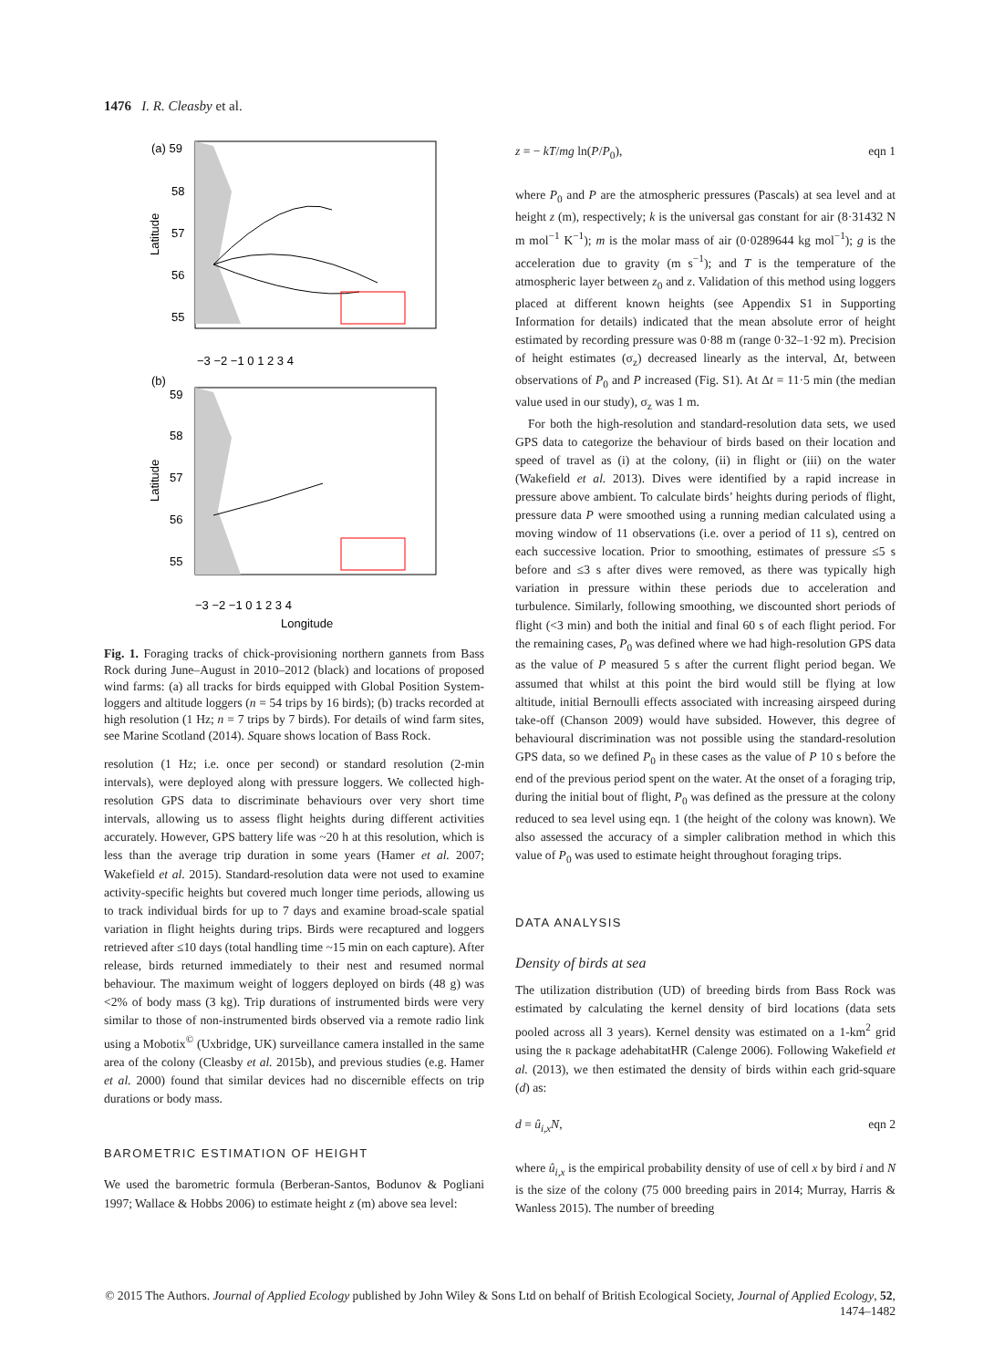1476 I. R. Cleasby et al.
(a) 59
58
57
56
55
−3 −2 −1 0 1 2 3 4
(b)
59
58
57
56
55
−3 −2 −1 0 1 2 3 4
Longitude
Latitude
Latitude
Fig. 1. Foraging tracks of chick-provisioning northern gannets from Bass Rock during June–August in 2010–2012 (black) and locations of proposed wind farms: (a) all tracks for birds equipped with Global Position System-loggers and altitude loggers (n = 54 trips by 16 birds); (b) tracks recorded at high resolution (1 Hz; n = 7 trips by 7 birds). For details of wind farm sites, see Marine Scotland (2014). Square shows location of Bass Rock.
resolution (1 Hz; i.e. once per second) or standard resolution (2-min intervals), were deployed along with pressure loggers. We collected high-resolution GPS data to discriminate behaviours over very short time intervals, allowing us to assess flight heights during different activities accurately. However, GPS battery life was ~20 h at this resolution, which is less than the average trip duration in some years (Hamer et al. 2007; Wakefield et al. 2015). Standard-resolution data were not used to examine activity-specific heights but covered much longer time periods, allowing us to track individual birds for up to 7 days and examine broad-scale spatial variation in flight heights during trips. Birds were recaptured and loggers retrieved after ≤10 days (total handling time ~15 min on each capture). After release, birds returned immediately to their nest and resumed normal behaviour. The maximum weight of loggers deployed on birds (48 g) was <2% of body mass (3 kg). Trip durations of instrumented birds were very similar to those of non-instrumented birds observed via a remote radio link using a Mobotix<sup>©</sup> (Uxbridge, UK) surveillance camera installed in the same area of the colony (Cleasby et al. 2015b), and previous studies (e.g. Hamer et al. 2000) found that similar devices had no discernible effects on trip durations or body mass.
BAROMETRIC ESTIMATION OF HEIGHT
We used the barometric formula (Berberan-Santos, Bodunov & Pogliani 1997; Wallace & Hobbs 2006) to estimate height z (m) above sea level:
z = − kT/mg ln(P/P<sub>0</sub>), eqn 1
where P<sub>0</sub> and P are the atmospheric pressures (Pascals) at sea level and at height z (m), respectively; k is the universal gas constant for air (8·31432 N m mol<sup>−1</sup> K<sup>−1</sup>); m is the molar mass of air (0·0289644 kg mol<sup>−1</sup>); g is the acceleration due to gravity (m s<sup>−1</sup>); and T is the temperature of the atmospheric layer between z<sub>0</sub> and z. Validation of this method using loggers placed at different known heights (see Appendix S1 in Supporting Information for details) indicated that the mean absolute error of height estimated by recording pressure was 0·88 m (range 0·32–1·92 m). Precision of height estimates (σ<sub>z</sub>) decreased linearly as the interval, Δt, between observations of P<sub>0</sub> and P increased (Fig. S1). At Δt = 11·5 min (the median value used in our study), σ<sub>z</sub> was 1 m.
For both the high-resolution and standard-resolution data sets, we used GPS data to categorize the behaviour of birds based on their location and speed of travel as (i) at the colony, (ii) in flight or (iii) on the water (Wakefield et al. 2013). Dives were identified by a rapid increase in pressure above ambient. To calculate birds’ heights during periods of flight, pressure data P were smoothed using a running median calculated using a moving window of 11 observations (i.e. over a period of 11 s), centred on each successive location. Prior to smoothing, estimates of pressure ≤5 s before and ≤3 s after dives were removed, as there was typically high variation in pressure within these periods due to acceleration and turbulence. Similarly, following smoothing, we discounted short periods of flight (<3 min) and both the initial and final 60 s of each flight period. For the remaining cases, P<sub>0</sub> was defined where we had high-resolution GPS data as the value of P measured 5 s after the current flight period began. We assumed that whilst at this point the bird would still be flying at low altitude, initial Bernoulli effects associated with increasing airspeed during take-off (Chanson 2009) would have subsided. However, this degree of behavioural discrimination was not possible using the standard-resolution GPS data, so we defined P<sub>0</sub> in these cases as the value of P 10 s before the end of the previous period spent on the water. At the onset of a foraging trip, during the initial bout of flight, P<sub>0</sub> was defined as the pressure at the colony reduced to sea level using eqn. 1 (the height of the colony was known). We also assessed the accuracy of a simpler calibration method in which this value of P<sub>0</sub> was used to estimate height throughout foraging trips.
DATA ANALYSIS
Density of birds at sea
The utilization distribution (UD) of breeding birds from Bass Rock was estimated by calculating the kernel density of bird locations (data sets pooled across all 3 years). Kernel density was estimated on a 1-km<sup>2</sup> grid using the R package adehabitatHR (Calenge 2006). Following Wakefield et al. (2013), we then estimated the density of birds within each grid-square (d) as:
d = û<sub>i,x</sub>N, eqn 2
where û<sub>i,x</sub> is the empirical probability density of use of cell x by bird i and N is the size of the colony (75 000 breeding pairs in 2014; Murray, Harris & Wanless 2015). The number of breeding
© 2015 The Authors. Journal of Applied Ecology published by John Wiley & Sons Ltd on behalf of British Ecological Society, Journal of Applied Ecology, 52, 1474–1482